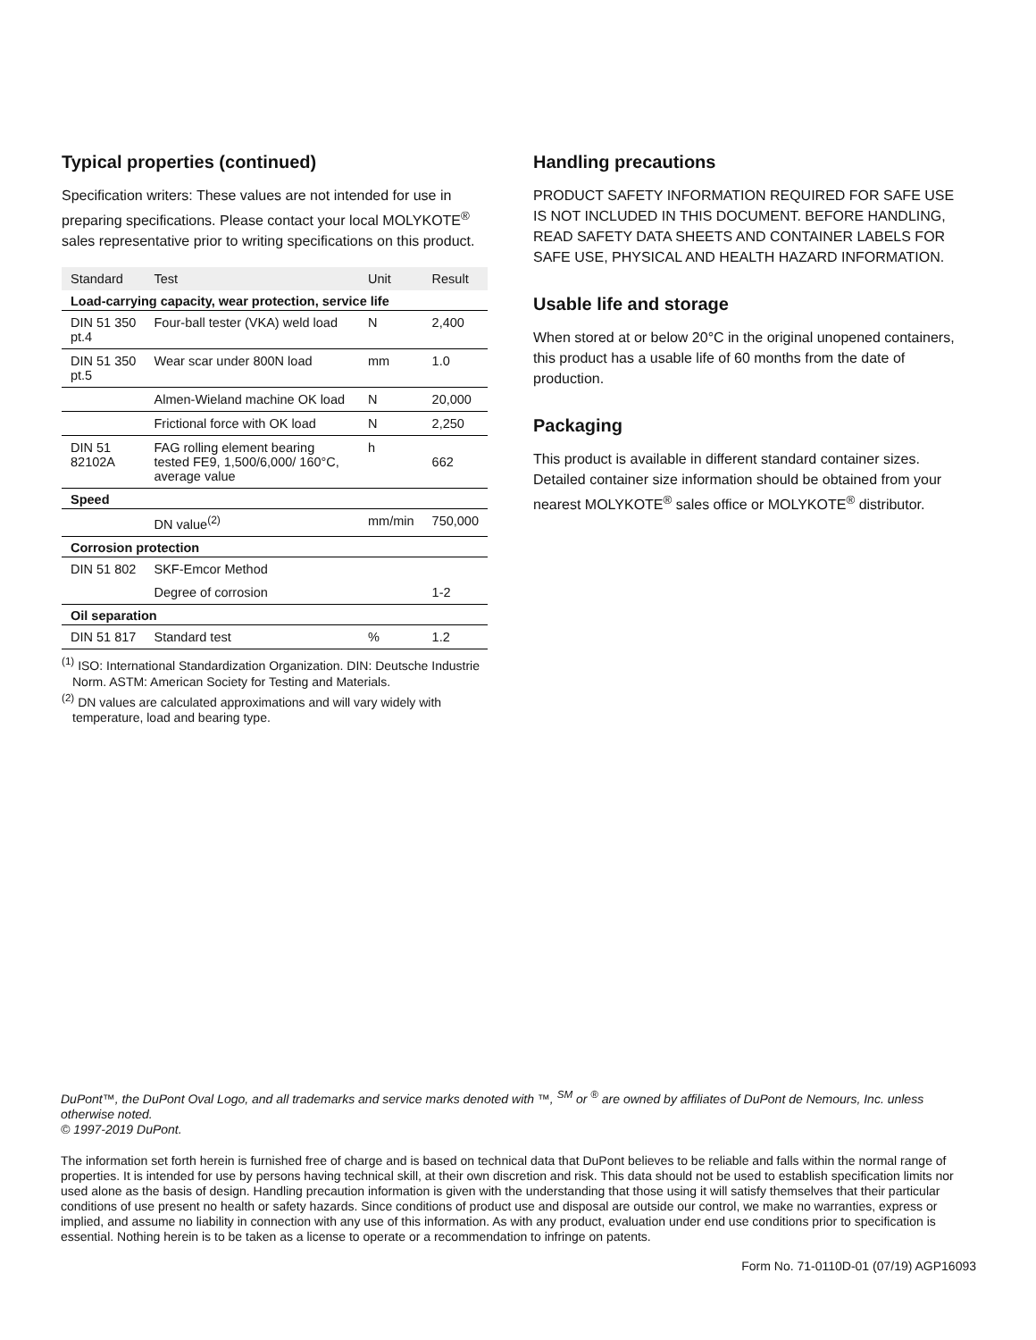Typical properties (continued)
Specification writers: These values are not intended for use in preparing specifications. Please contact your local MOLYKOTE<sup>®</sup> sales representative prior to writing specifications on this product.
| Standard | Test | Unit | Result |
| --- | --- | --- | --- |
| Load-carrying capacity, wear protection, service life | | | |
| DIN 51 350 pt.4 | Four-ball tester (VKA) weld load | N | 2,400 |
| DIN 51 350 pt.5 | Wear scar under 800N load | mm | 1.0 |
| | Almen-Wieland machine OK load | N | 20,000 |
| | Frictional force with OK load | N | 2,250 |
| DIN 51 82102A | FAG rolling element bearing tested FE9, 1,500/6,000/ 160°C, average value | h | 662 |
| Speed | | | |
| | DN value<sup>(2)</sup> | mm/min | 750,000 |
| Corrosion protection | | | |
| DIN 51 802 | SKF-Emcor Method | | |
| | Degree of corrosion | | 1-2 |
| Oil separation | | | |
| DIN 51 817 | Standard test | % | 1.2 |
<sup>(1)</sup> ISO: International Standardization Organization. DIN: Deutsche Industrie Norm. ASTM: American Society for Testing and Materials.
<sup>(2)</sup> DN values are calculated approximations and will vary widely with temperature, load and bearing type.
Handling precautions
PRODUCT SAFETY INFORMATION REQUIRED FOR SAFE USE IS NOT INCLUDED IN THIS DOCUMENT. BEFORE HANDLING, READ SAFETY DATA SHEETS AND CONTAINER LABELS FOR SAFE USE, PHYSICAL AND HEALTH HAZARD INFORMATION.
Usable life and storage
When stored at or below 20°C in the original unopened containers, this product has a usable life of 60 months from the date of production.
Packaging
This product is available in different standard container sizes. Detailed container size information should be obtained from your nearest MOLYKOTE<sup>®</sup> sales office or MOLYKOTE<sup>®</sup> distributor.
DuPont™, the DuPont Oval Logo, and all trademarks and service marks denoted with ™, <sup>SM</sup> or <sup>®</sup> are owned by affiliates of DuPont de Nemours, Inc. unless otherwise noted.
© 1997-2019 DuPont.
The information set forth herein is furnished free of charge and is based on technical data that DuPont believes to be reliable and falls within the normal range of properties. It is intended for use by persons having technical skill, at their own discretion and risk. This data should not be used to establish specification limits nor used alone as the basis of design. Handling precaution information is given with the understanding that those using it will satisfy themselves that their particular conditions of use present no health or safety hazards. Since conditions of product use and disposal are outside our control, we make no warranties, express or implied, and assume no liability in connection with any use of this information. As with any product, evaluation under end use conditions prior to specification is essential. Nothing herein is to be taken as a license to operate or a recommendation to infringe on patents.
Form No. 71-0110D-01 (07/19) AGP16093